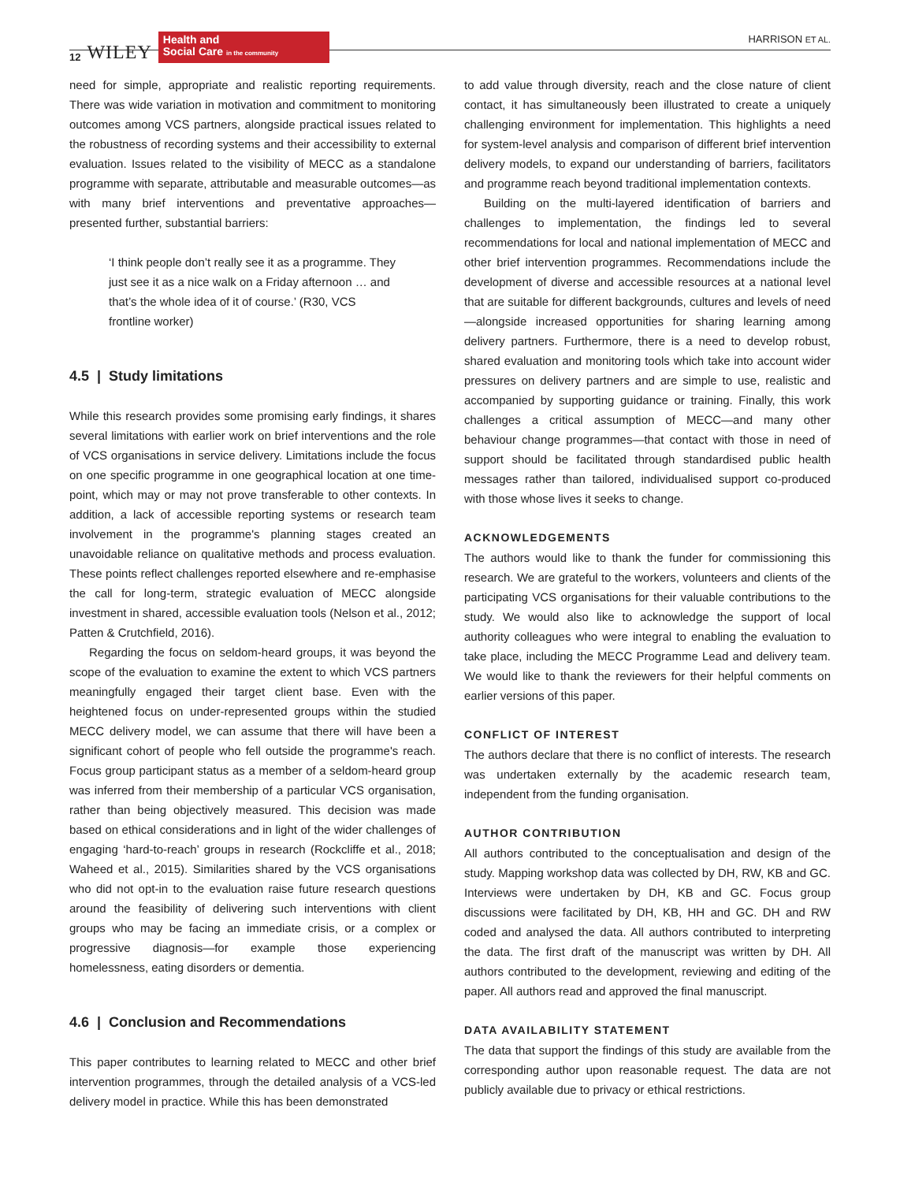12 WILEY
Health and
Social Care in the community
HARRISON ET AL.
need for simple, appropriate and realistic reporting requirements. There was wide variation in motivation and commitment to monitoring outcomes among VCS partners, alongside practical issues related to the robustness of recording systems and their accessibility to external evaluation. Issues related to the visibility of MECC as a standalone programme with separate, attributable and measurable outcomes—as with many brief interventions and preventative approaches—presented further, substantial barriers:
‘I think people don’t really see it as a programme. They just see it as a nice walk on a Friday afternoon … and that’s the whole idea of it of course.’ (R30, VCS frontline worker)
4.5 | Study limitations
While this research provides some promising early findings, it shares several limitations with earlier work on brief interventions and the role of VCS organisations in service delivery. Limitations include the focus on one specific programme in one geographical location at one time-point, which may or may not prove transferable to other contexts. In addition, a lack of accessible reporting systems or research team involvement in the programme's planning stages created an unavoidable reliance on qualitative methods and process evaluation. These points reflect challenges reported elsewhere and re-emphasise the call for long-term, strategic evaluation of MECC alongside investment in shared, accessible evaluation tools (Nelson et al., 2012; Patten & Crutchfield, 2016).
Regarding the focus on seldom-heard groups, it was beyond the scope of the evaluation to examine the extent to which VCS partners meaningfully engaged their target client base. Even with the heightened focus on under-represented groups within the studied MECC delivery model, we can assume that there will have been a significant cohort of people who fell outside the programme's reach. Focus group participant status as a member of a seldom-heard group was inferred from their membership of a particular VCS organisation, rather than being objectively measured. This decision was made based on ethical considerations and in light of the wider challenges of engaging ‘hard-to-reach’ groups in research (Rockcliffe et al., 2018; Waheed et al., 2015). Similarities shared by the VCS organisations who did not opt-in to the evaluation raise future research questions around the feasibility of delivering such interventions with client groups who may be facing an immediate crisis, or a complex or progressive diagnosis—for example those experiencing homelessness, eating disorders or dementia.
4.6 | Conclusion and Recommendations
This paper contributes to learning related to MECC and other brief intervention programmes, through the detailed analysis of a VCS-led delivery model in practice. While this has been demonstrated
to add value through diversity, reach and the close nature of client contact, it has simultaneously been illustrated to create a uniquely challenging environment for implementation. This highlights a need for system-level analysis and comparison of different brief intervention delivery models, to expand our understanding of barriers, facilitators and programme reach beyond traditional implementation contexts.
Building on the multi-layered identification of barriers and challenges to implementation, the findings led to several recommendations for local and national implementation of MECC and other brief intervention programmes. Recommendations include the development of diverse and accessible resources at a national level that are suitable for different backgrounds, cultures and levels of need—alongside increased opportunities for sharing learning among delivery partners. Furthermore, there is a need to develop robust, shared evaluation and monitoring tools which take into account wider pressures on delivery partners and are simple to use, realistic and accompanied by supporting guidance or training. Finally, this work challenges a critical assumption of MECC—and many other behaviour change programmes—that contact with those in need of support should be facilitated through standardised public health messages rather than tailored, individualised support co-produced with those whose lives it seeks to change.
ACKNOWLEDGEMENTS
The authors would like to thank the funder for commissioning this research. We are grateful to the workers, volunteers and clients of the participating VCS organisations for their valuable contributions to the study. We would also like to acknowledge the support of local authority colleagues who were integral to enabling the evaluation to take place, including the MECC Programme Lead and delivery team. We would like to thank the reviewers for their helpful comments on earlier versions of this paper.
CONFLICT OF INTEREST
The authors declare that there is no conflict of interests. The research was undertaken externally by the academic research team, independent from the funding organisation.
AUTHOR CONTRIBUTION
All authors contributed to the conceptualisation and design of the study. Mapping workshop data was collected by DH, RW, KB and GC. Interviews were undertaken by DH, KB and GC. Focus group discussions were facilitated by DH, KB, HH and GC. DH and RW coded and analysed the data. All authors contributed to interpreting the data. The first draft of the manuscript was written by DH. All authors contributed to the development, reviewing and editing of the paper. All authors read and approved the final manuscript.
DATA AVAILABILITY STATEMENT
The data that support the findings of this study are available from the corresponding author upon reasonable request. The data are not publicly available due to privacy or ethical restrictions.